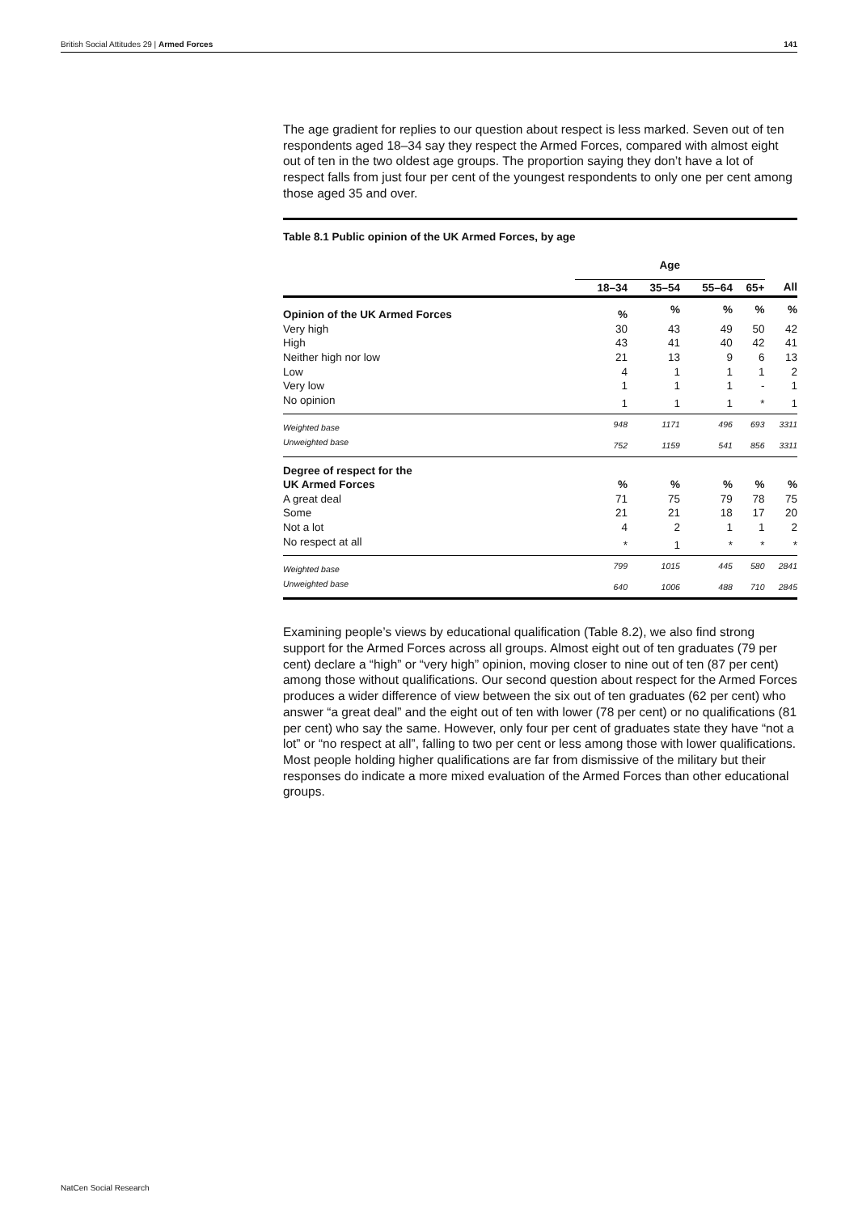British Social Attitudes 29 | Armed Forces 141
The age gradient for replies to our question about respect is less marked. Seven out of ten respondents aged 18–34 say they respect the Armed Forces, compared with almost eight out of ten in the two oldest age groups. The proportion saying they don’t have a lot of respect falls from just four per cent of the youngest respondents to only one per cent among those aged 35 and over.
| Table 8.1 Public opinion of the UK Armed Forces, by age | | | | | |
| | Age | | | | |
| | 18–34 | 35–54 | 55–64 | 65+ | All |
| Opinion of the UK Armed Forces | % | % | % | % | % |
| Very high | 30 | 43 | 49 | 50 | 42 |
| High | 43 | 41 | 40 | 42 | 41 |
| Neither high nor low | 21 | 13 | 9 | 6 | 13 |
| Low | 4 | 1 | 1 | 1 | 2 |
| Very low | 1 | 1 | 1 | - | 1 |
| No opinion | 1 | 1 | 1 | * | 1 |
| Weighted base | 948 | 1171 | 496 | 693 | 3311 |
| Unweighted base | 752 | 1159 | 541 | 856 | 3311 |
| Degree of respect for the UK Armed Forces | % | % | % | % | % |
| A great deal | 71 | 75 | 79 | 78 | 75 |
| Some | 21 | 21 | 18 | 17 | 20 |
| Not a lot | 4 | 2 | 1 | 1 | 2 |
| No respect at all | * | 1 | * | * | * |
| Weighted base | 799 | 1015 | 445 | 580 | 2841 |
| Unweighted base | 640 | 1006 | 488 | 710 | 2845 |
Examining people’s views by educational qualification (Table 8.2), we also find strong support for the Armed Forces across all groups. Almost eight out of ten graduates (79 per cent) declare a “high” or “very high” opinion, moving closer to nine out of ten (87 per cent) among those without qualifications. Our second question about respect for the Armed Forces produces a wider difference of view between the six out of ten graduates (62 per cent) who answer “a great deal” and the eight out of ten with lower (78 per cent) or no qualifications (81 per cent) who say the same. However, only four per cent of graduates state they have “not a lot” or “no respect at all”, falling to two per cent or less among those with lower qualifications. Most people holding higher qualifications are far from dismissive of the military but their responses do indicate a more mixed evaluation of the Armed Forces than other educational groups.
NatCen Social Research